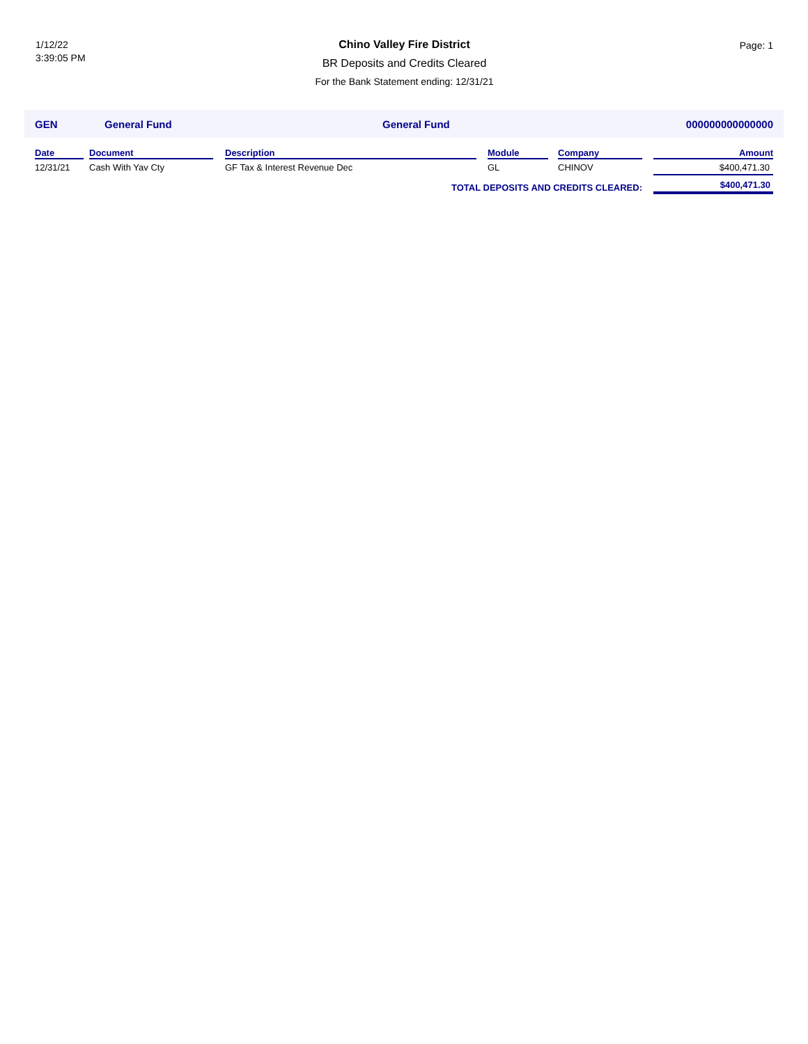1/12/22
3:39:05 PM
Chino Valley Fire District
BR Deposits and Credits Cleared
For the Bank Statement ending: 12/31/21
Page: 1
GEN General Fund General Fund 000000000000000
| Date | Document | Description | Module | Company | Amount |
| --- | --- | --- | --- | --- | --- |
| 12/31/21 | Cash With Yav Cty | GF Tax & Interest Revenue Dec | GL | CHINOV | $400,471.30 |
| TOTAL DEPOSITS AND CREDITS CLEARED: | | | | | $400,471.30 |